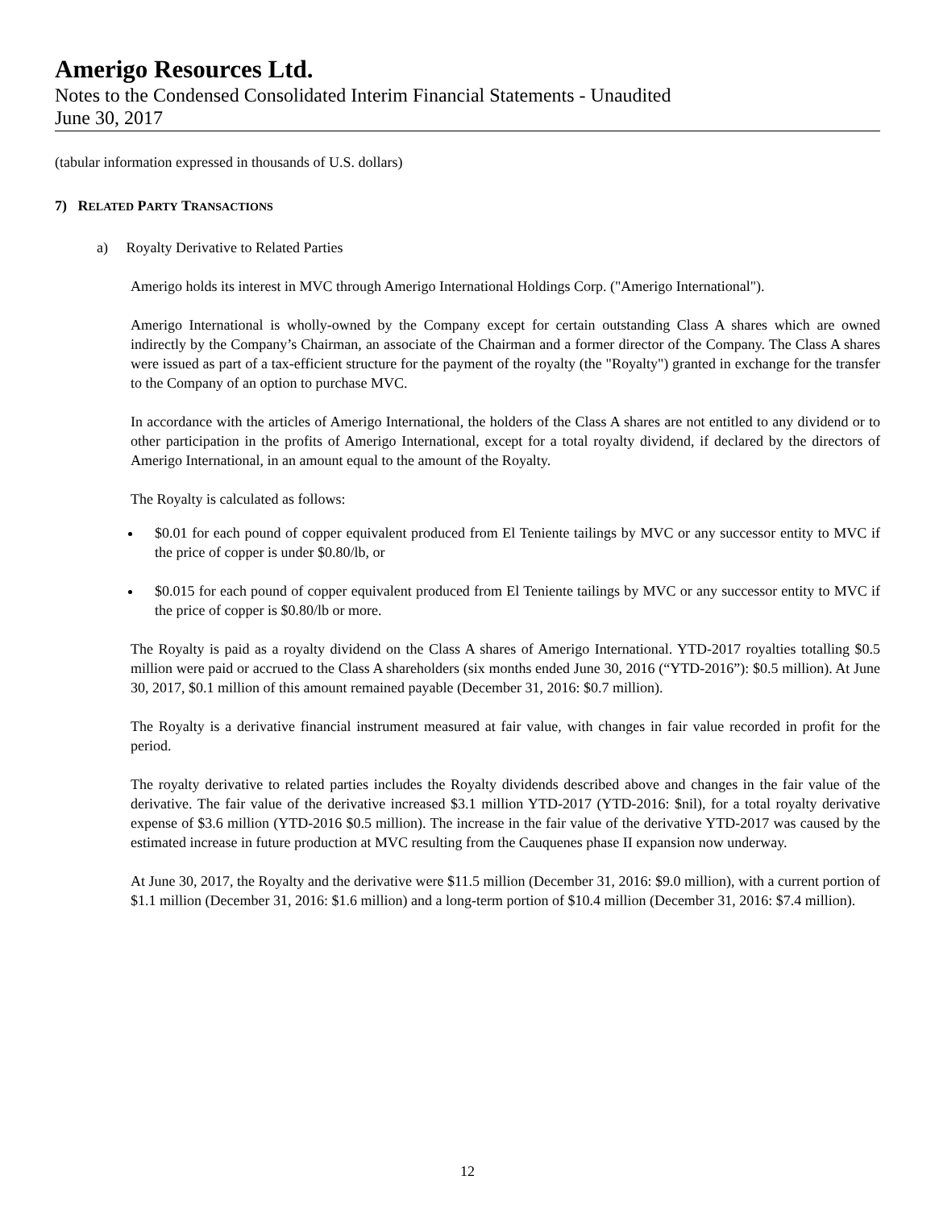Amerigo Resources Ltd.
Notes to the Condensed Consolidated Interim Financial Statements - Unaudited
June 30, 2017
(tabular information expressed in thousands of U.S. dollars)
7) RELATED PARTY TRANSACTIONS
a) Royalty Derivative to Related Parties
Amerigo holds its interest in MVC through Amerigo International Holdings Corp. ("Amerigo International").
Amerigo International is wholly-owned by the Company except for certain outstanding Class A shares which are owned indirectly by the Company’s Chairman, an associate of the Chairman and a former director of the Company. The Class A shares were issued as part of a tax-efficient structure for the payment of the royalty (the "Royalty") granted in exchange for the transfer to the Company of an option to purchase MVC.
In accordance with the articles of Amerigo International, the holders of the Class A shares are not entitled to any dividend or to other participation in the profits of Amerigo International, except for a total royalty dividend, if declared by the directors of Amerigo International, in an amount equal to the amount of the Royalty.
The Royalty is calculated as follows:
$0.01 for each pound of copper equivalent produced from El Teniente tailings by MVC or any successor entity to MVC if the price of copper is under $0.80/lb, or
$0.015 for each pound of copper equivalent produced from El Teniente tailings by MVC or any successor entity to MVC if the price of copper is $0.80/lb or more.
The Royalty is paid as a royalty dividend on the Class A shares of Amerigo International. YTD-2017 royalties totalling $0.5 million were paid or accrued to the Class A shareholders (six months ended June 30, 2016 (“YTD-2016”): $0.5 million). At June 30, 2017, $0.1 million of this amount remained payable (December 31, 2016: $0.7 million).
The Royalty is a derivative financial instrument measured at fair value, with changes in fair value recorded in profit for the period.
The royalty derivative to related parties includes the Royalty dividends described above and changes in the fair value of the derivative. The fair value of the derivative increased $3.1 million YTD-2017 (YTD-2016: $nil), for a total royalty derivative expense of $3.6 million (YTD-2016 $0.5 million). The increase in the fair value of the derivative YTD-2017 was caused by the estimated increase in future production at MVC resulting from the Cauquenes phase II expansion now underway.
At June 30, 2017, the Royalty and the derivative were $11.5 million (December 31, 2016: $9.0 million), with a current portion of $1.1 million (December 31, 2016: $1.6 million) and a long-term portion of $10.4 million (December 31, 2016: $7.4 million).
12